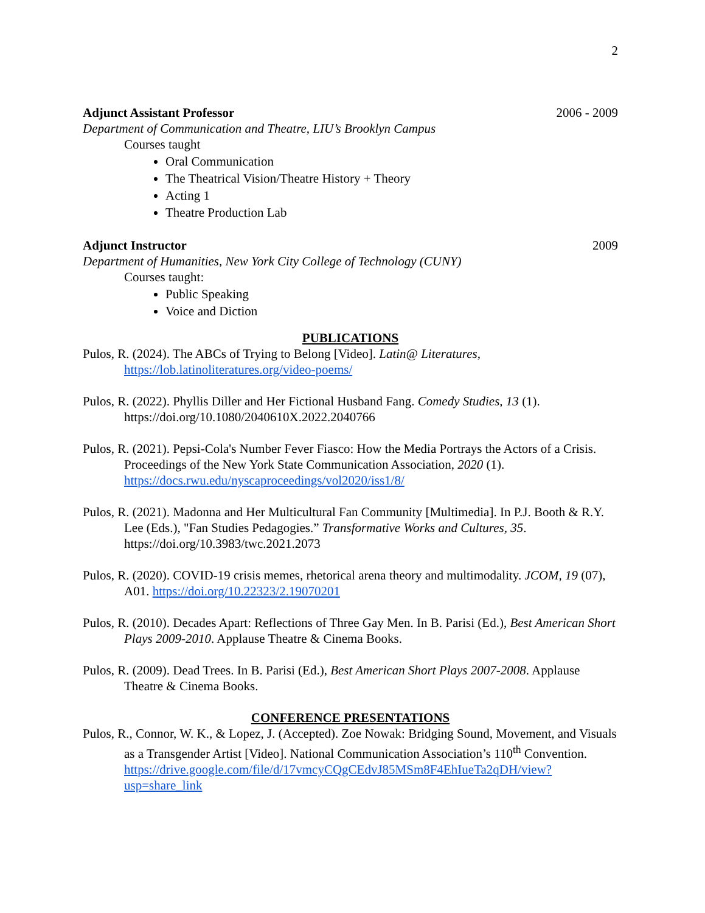2
Adjunct Assistant Professor 2006 - 2009
Department of Communication and Theatre, LIU’s Brooklyn Campus
Courses taught
Oral Communication
The Theatrical Vision/Theatre History + Theory
Acting 1
Theatre Production Lab
Adjunct Instructor 2009
Department of Humanities, New York City College of Technology (CUNY)
Courses taught:
Public Speaking
Voice and Diction
PUBLICATIONS
Pulos, R. (2024). The ABCs of Trying to Belong [Video]. Latin@ Literatures, https://lob.latinoliteratures.org/video-poems/
Pulos, R. (2022). Phyllis Diller and Her Fictional Husband Fang. Comedy Studies, 13 (1). https://doi.org/10.1080/2040610X.2022.2040766
Pulos, R. (2021). Pepsi-Cola's Number Fever Fiasco: How the Media Portrays the Actors of a Crisis. Proceedings of the New York State Communication Association, 2020 (1). https://docs.rwu.edu/nyscaproceedings/vol2020/iss1/8/
Pulos, R. (2021). Madonna and Her Multicultural Fan Community [Multimedia]. In P.J. Booth & R.Y. Lee (Eds.), "Fan Studies Pedagogies.” Transformative Works and Cultures, 35. https://doi.org/10.3983/twc.2021.2073
Pulos, R. (2020). COVID-19 crisis memes, rhetorical arena theory and multimodality. JCOM, 19 (07), A01. https://doi.org/10.22323/2.19070201
Pulos, R. (2010). Decades Apart: Reflections of Three Gay Men. In B. Parisi (Ed.), Best American Short Plays 2009-2010. Applause Theatre & Cinema Books.
Pulos, R. (2009). Dead Trees. In B. Parisi (Ed.), Best American Short Plays 2007-2008. Applause Theatre & Cinema Books.
CONFERENCE PRESENTATIONS
Pulos, R., Connor, W. K., & Lopez, J. (Accepted). Zoe Nowak: Bridging Sound, Movement, and Visuals as a Transgender Artist [Video]. National Communication Association’s 110<sup>th</sup> Convention. https://drive.google.com/file/d/17vmcyCQgCEdvJ85MSm8F4EhIueTa2qDH/view?usp=share_link